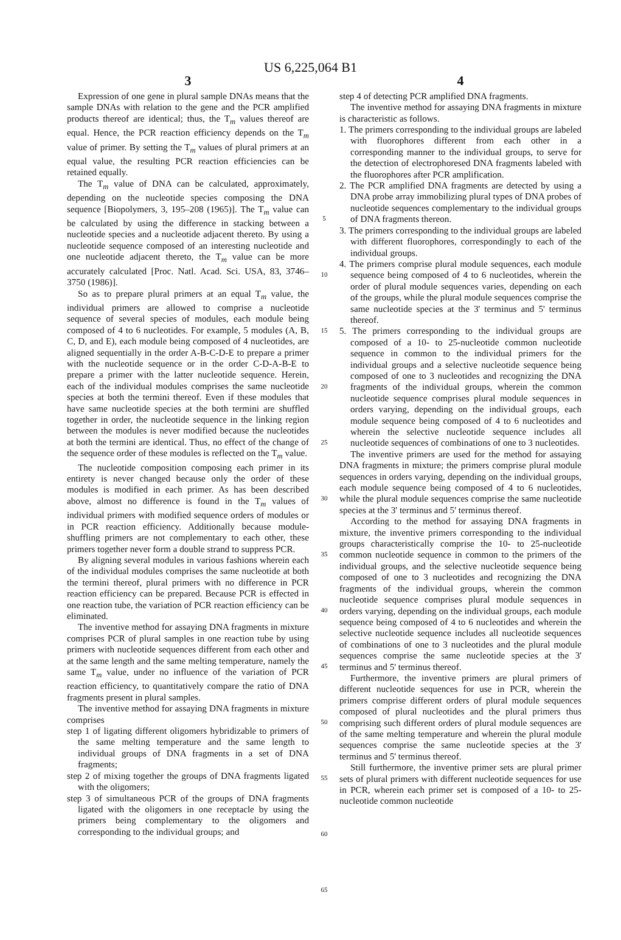US 6,225,064 B1
3
Expression of one gene in plural sample DNAs means that the sample DNAs with relation to the gene and the PCR amplified products thereof are identical; thus, the T<sub>m</sub> values thereof are equal. Hence, the PCR reaction efficiency depends on the T<sub>m</sub> value of primer. By setting the T<sub>m</sub> values of plural primers at an equal value, the resulting PCR reaction efficiencies can be retained equally.
The T<sub>m</sub> value of DNA can be calculated, approximately, depending on the nucleotide species composing the DNA sequence [Biopolymers, 3, 195–208 (1965)]. The T<sub>m</sub> value can be calculated by using the difference in stacking between a nucleotide species and a nucleotide adjacent thereto. By using a nucleotide sequence composed of an interesting nucleotide and one nucleotide adjacent thereto, the T<sub>m</sub> value can be more accurately calculated [Proc. Natl. Acad. Sci. USA, 83, 3746–3750 (1986)].
So as to prepare plural primers at an equal T<sub>m</sub> value, the individual primers are allowed to comprise a nucleotide sequence of several species of modules, each module being composed of 4 to 6 nucleotides. For example, 5 modules (A, B, C, D, and E), each module being composed of 4 nucleotides, are aligned sequentially in the order A-B-C-D-E to prepare a primer with the nucleotide sequence or in the order C-D-A-B-E to prepare a primer with the latter nucleotide sequence. Herein, each of the individual modules comprises the same nucleotide species at both the termini thereof. Even if these modules that have same nucleotide species at the both termini are shuffled together in order, the nucleotide sequence in the linking region between the modules is never modified because the nucleotides at both the termini are identical. Thus, no effect of the change of the sequence order of these modules is reflected on the T<sub>m</sub> value.
The nucleotide composition composing each primer in its entirety is never changed because only the order of these modules is modified in each primer. As has been described above, almost no difference is found in the T<sub>m</sub> values of individual primers with modified sequence orders of modules or in PCR reaction efficiency. Additionally because module-shuffling primers are not complementary to each other, these primers together never form a double strand to suppress PCR.
By aligning several modules in various fashions wherein each of the individual modules comprises the same nucleotide at both the termini thereof, plural primers with no difference in PCR reaction efficiency can be prepared. Because PCR is effected in one reaction tube, the variation of PCR reaction efficiency can be eliminated.
The inventive method for assaying DNA fragments in mixture comprises PCR of plural samples in one reaction tube by using primers with nucleotide sequences different from each other and at the same length and the same melting temperature, namely the same T<sub>m</sub> value, under no influence of the variation of PCR reaction efficiency, to quantitatively compare the ratio of DNA fragments present in plural samples.
The inventive method for assaying DNA fragments in mixture comprises
step 1 of ligating different oligomers hybridizable to primers of the same melting temperature and the same length to individual groups of DNA fragments in a set of DNA fragments;
step 2 of mixing together the groups of DNA fragments ligated with the oligomers;
step 3 of simultaneous PCR of the groups of DNA fragments ligated with the oligomers in one receptacle by using the primers being complementary to the oligomers and corresponding to the individual groups; and
5
10
15
20
25
30
35
40
45
50
55
60
65
4
step 4 of detecting PCR amplified DNA fragments.
The inventive method for assaying DNA fragments in mixture is characteristic as follows.
1. The primers corresponding to the individual groups are labeled with fluorophores different from each other in a corresponding manner to the individual groups, to serve for the detection of electrophoresed DNA fragments labeled with the fluorophores after PCR amplification.
2. The PCR amplified DNA fragments are detected by using a DNA probe array immobilizing plural types of DNA probes of nucleotide sequences complementary to the individual groups of DNA fragments thereon.
3. The primers corresponding to the individual groups are labeled with different fluorophores, correspondingly to each of the individual groups.
4. The primers comprise plural module sequences, each module sequence being composed of 4 to 6 nucleotides, wherein the order of plural module sequences varies, depending on each of the groups, while the plural module sequences comprise the same nucleotide species at the 3' terminus and 5' terminus thereof.
5. The primers corresponding to the individual groups are composed of a 10- to 25-nucleotide common nucleotide sequence in common to the individual primers for the individual groups and a selective nucleotide sequence being composed of one to 3 nucleotides and recognizing the DNA fragments of the individual groups, wherein the common nucleotide sequence comprises plural module sequences in orders varying, depending on the individual groups, each module sequence being composed of 4 to 6 nucleotides and wherein the selective nucleotide sequence includes all nucleotide sequences of combinations of one to 3 nucleotides.
The inventive primers are used for the method for assaying DNA fragments in mixture; the primers comprise plural module sequences in orders varying, depending on the individual groups, each module sequence being composed of 4 to 6 nucleotides, while the plural module sequences comprise the same nucleotide species at the 3' terminus and 5' terminus thereof.
According to the method for assaying DNA fragments in mixture, the inventive primers corresponding to the individual groups characteristically comprise the 10- to 25-nucleotide common nucleotide sequence in common to the primers of the individual groups, and the selective nucleotide sequence being composed of one to 3 nucleotides and recognizing the DNA fragments of the individual groups, wherein the common nucleotide sequence comprises plural module sequences in orders varying, depending on the individual groups, each module sequence being composed of 4 to 6 nucleotides and wherein the selective nucleotide sequence includes all nucleotide sequences of combinations of one to 3 nucleotides and the plural module sequences comprise the same nucleotide species at the 3' terminus and 5' terminus thereof.
Furthermore, the inventive primers are plural primers of different nucleotide sequences for use in PCR, wherein the primers comprise different orders of plural module sequences composed of plural nucleotides and the plural primers thus comprising such different orders of plural module sequences are of the same melting temperature and wherein the plural module sequences comprise the same nucleotide species at the 3' terminus and 5' terminus thereof.
Still furthermore, the inventive primer sets are plural primer sets of plural primers with different nucleotide sequences for use in PCR, wherein each primer set is composed of a 10- to 25-nucleotide common nucleotide